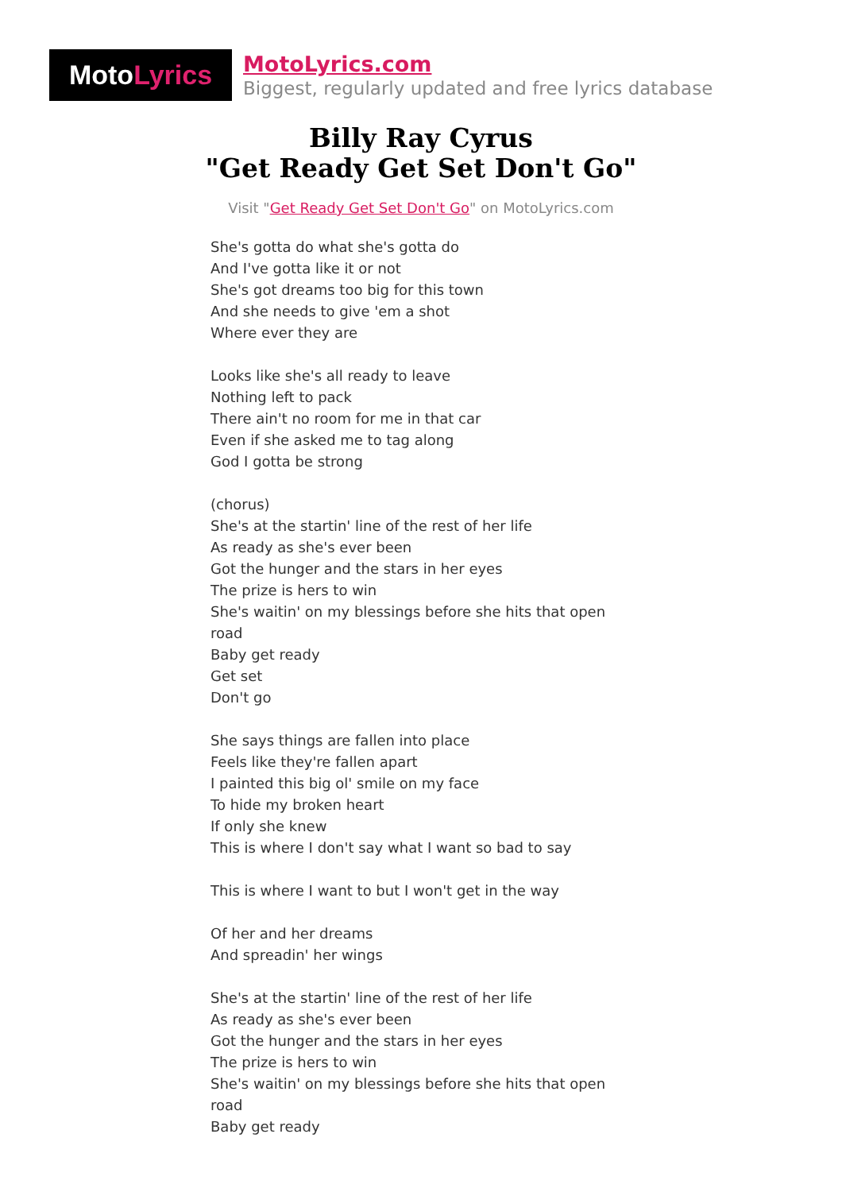Moto Lyrics
MotoLyrics.com
Biggest, regularly updated and free lyrics database
Billy Ray Cyrus
"Get Ready Get Set Don't Go"
Visit "Get Ready Get Set Don't Go" on MotoLyrics.com
She's gotta do what she's gotta do
And I've gotta like it or not
She's got dreams too big for this town
And she needs to give 'em a shot
Where ever they are
Looks like she's all ready to leave
Nothing left to pack
There ain't no room for me in that car
Even if she asked me to tag along
God I gotta be strong
(chorus)
She's at the startin' line of the rest of her life
As ready as she's ever been
Got the hunger and the stars in her eyes
The prize is hers to win
She's waitin' on my blessings before she hits that open road
Baby get ready
Get set
Don't go
She says things are fallen into place
Feels like they're fallen apart
I painted this big ol' smile on my face
To hide my broken heart
If only she knew
This is where I don't say what I want so bad to say
This is where I want to but I won't get in the way
Of her and her dreams
And spreadin' her wings
She's at the startin' line of the rest of her life
As ready as she's ever been
Got the hunger and the stars in her eyes
The prize is hers to win
She's waitin' on my blessings before she hits that open road
Baby get ready